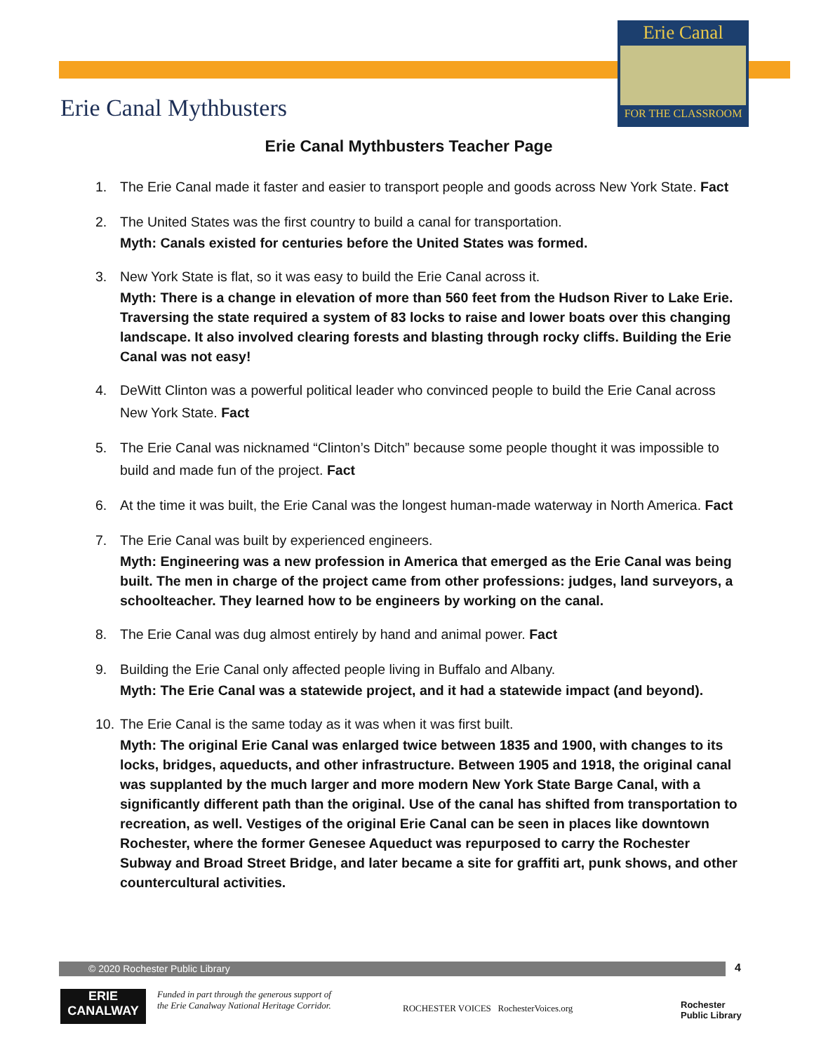Erie Canal
FOR THE CLASSROOM
Erie Canal Mythbusters
Erie Canal Mythbusters Teacher Page
1. The Erie Canal made it faster and easier to transport people and goods across New York State. Fact
2. The United States was the first country to build a canal for transportation.
Myth: Canals existed for centuries before the United States was formed.
3. New York State is flat, so it was easy to build the Erie Canal across it.
Myth: There is a change in elevation of more than 560 feet from the Hudson River to Lake Erie. Traversing the state required a system of 83 locks to raise and lower boats over this changing landscape. It also involved clearing forests and blasting through rocky cliffs. Building the Erie Canal was not easy!
4. DeWitt Clinton was a powerful political leader who convinced people to build the Erie Canal across New York State. Fact
5. The Erie Canal was nicknamed “Clinton’s Ditch” because some people thought it was impossible to build and made fun of the project. Fact
6. At the time it was built, the Erie Canal was the longest human-made waterway in North America. Fact
7. The Erie Canal was built by experienced engineers.
Myth: Engineering was a new profession in America that emerged as the Erie Canal was being built. The men in charge of the project came from other professions: judges, land surveyors, a schoolteacher. They learned how to be engineers by working on the canal.
8. The Erie Canal was dug almost entirely by hand and animal power. Fact
9. Building the Erie Canal only affected people living in Buffalo and Albany.
Myth: The Erie Canal was a statewide project, and it had a statewide impact (and beyond).
10.
The Erie Canal is the same today as it was when it was first built.
Myth: The original Erie Canal was enlarged twice between 1835 and 1900, with changes to its locks, bridges, aqueducts, and other infrastructure. Between 1905 and 1918, the original canal was supplanted by the much larger and more modern New York State Barge Canal, with a significantly different path than the original. Use of the canal has shifted from transportation to recreation, as well. Vestiges of the original Erie Canal can be seen in places like downtown Rochester, where the former Genesee Aqueduct was repurposed to carry the Rochester Subway and Broad Street Bridge, and later became a site for graffiti art, punk shows, and other countercultural activities.
© 2020 Rochester Public Library 4
ERIE
CANALWAY
Funded in part through the generous support of
the Erie Canalway National Heritage Corridor.
ROCHESTER VOICES RochesterVoices.org
Rochester
Public Library